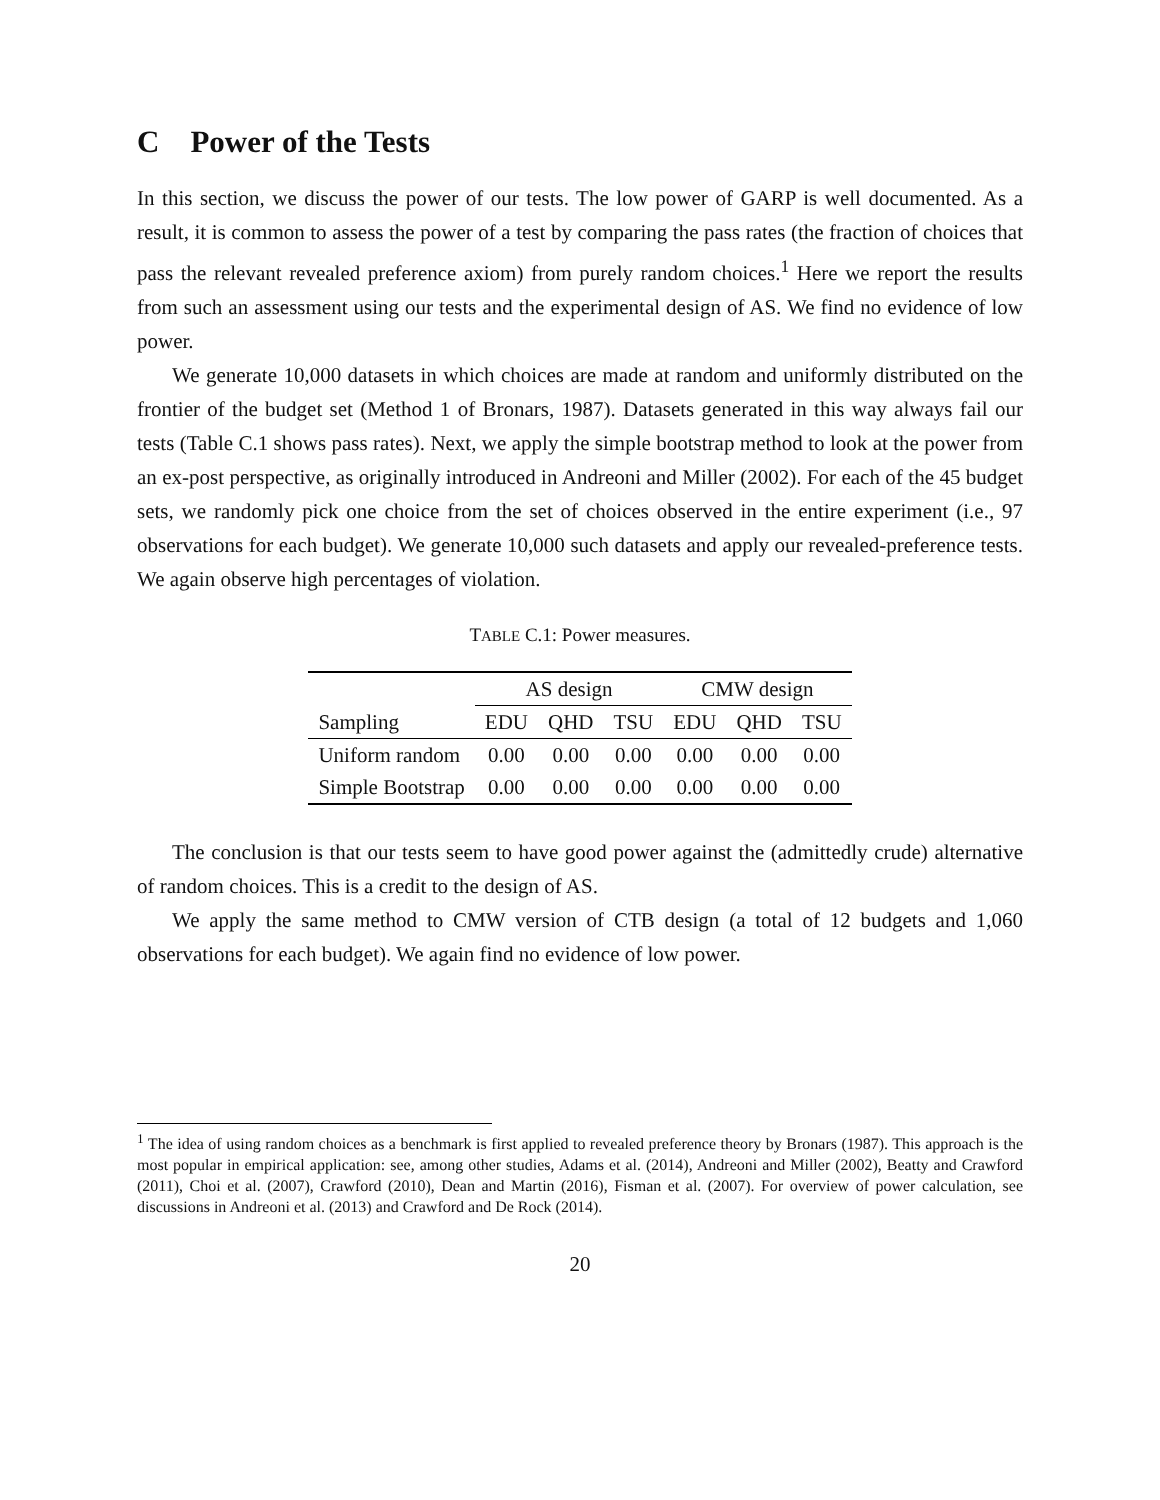C Power of the Tests
In this section, we discuss the power of our tests. The low power of GARP is well documented. As a result, it is common to assess the power of a test by comparing the pass rates (the fraction of choices that pass the relevant revealed preference axiom) from purely random choices.<sup>1</sup> Here we report the results from such an assessment using our tests and the experimental design of AS. We find no evidence of low power.
We generate 10,000 datasets in which choices are made at random and uniformly distributed on the frontier of the budget set (Method 1 of Bronars, 1987). Datasets generated in this way always fail our tests (Table C.1 shows pass rates). Next, we apply the simple bootstrap method to look at the power from an ex-post perspective, as originally introduced in Andreoni and Miller (2002). For each of the 45 budget sets, we randomly pick one choice from the set of choices observed in the entire experiment (i.e., 97 observations for each budget). We generate 10,000 such datasets and apply our revealed-preference tests. We again observe high percentages of violation.
TABLE C.1: Power measures.
| | AS design | | | CMW design | | |
| --- | --- | --- | --- | --- | --- | --- |
| Sampling | EDU | QHD | TSU | EDU | QHD | TSU |
| Uniform random | 0.00 | 0.00 | 0.00 | 0.00 | 0.00 | 0.00 |
| Simple Bootstrap | 0.00 | 0.00 | 0.00 | 0.00 | 0.00 | 0.00 |
The conclusion is that our tests seem to have good power against the (admittedly crude) alternative of random choices. This is a credit to the design of AS.
We apply the same method to CMW version of CTB design (a total of 12 budgets and 1,060 observations for each budget). We again find no evidence of low power.
<sup>1</sup> The idea of using random choices as a benchmark is first applied to revealed preference theory by Bronars (1987). This approach is the most popular in empirical application: see, among other studies, Adams et al. (2014), Andreoni and Miller (2002), Beatty and Crawford (2011), Choi et al. (2007), Crawford (2010), Dean and Martin (2016), Fisman et al. (2007). For overview of power calculation, see discussions in Andreoni et al. (2013) and Crawford and De Rock (2014).
20